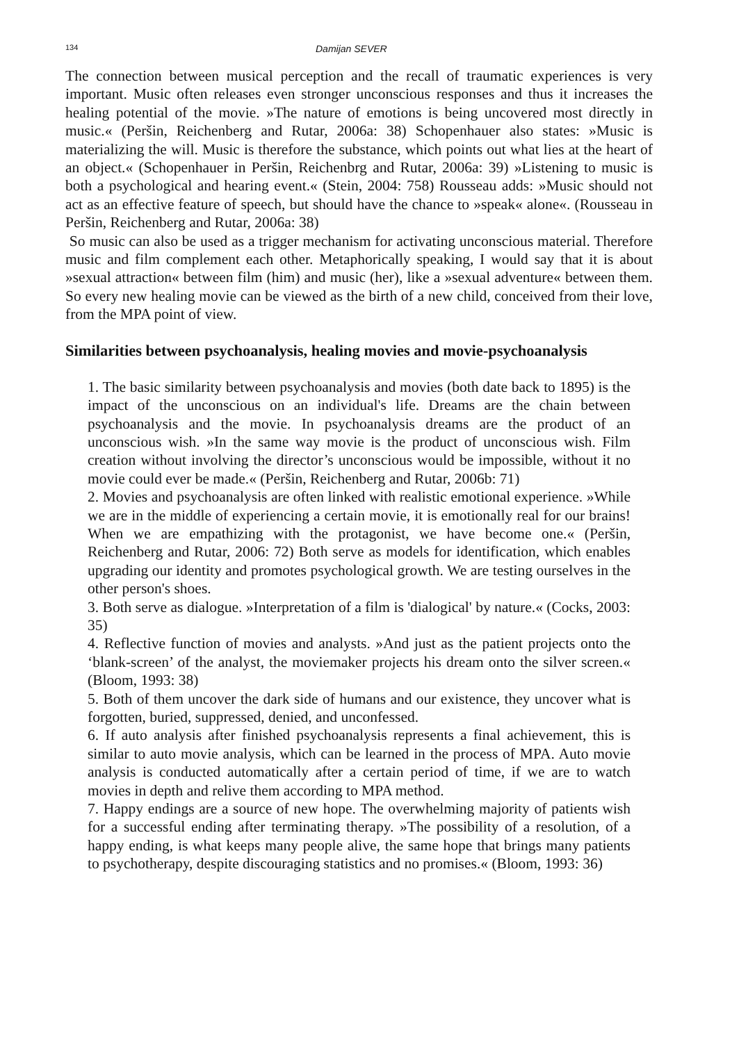134 Damijan SEVER
The connection between musical perception and the recall of traumatic experiences is very important. Music often releases even stronger unconscious responses and thus it increases the healing potential of the movie. »The nature of emotions is being uncovered most directly in music.« (Peršin, Reichenberg and Rutar, 2006a: 38) Schopenhauer also states: »Music is materializing the will. Music is therefore the substance, which points out what lies at the heart of an object.« (Schopenhauer in Peršin, Reichenbrg and Rutar, 2006a: 39) »Listening to music is both a psychological and hearing event.« (Stein, 2004: 758) Rousseau adds: »Music should not act as an effective feature of speech, but should have the chance to »speak« alone«. (Rousseau in Peršin, Reichenberg and Rutar, 2006a: 38)
So music can also be used as a trigger mechanism for activating unconscious material. Therefore music and film complement each other. Metaphorically speaking, I would say that it is about »sexual attraction« between film (him) and music (her), like a »sexual adventure« between them. So every new healing movie can be viewed as the birth of a new child, conceived from their love, from the MPA point of view.
Similarities between psychoanalysis, healing movies and movie-psychoanalysis
1. The basic similarity between psychoanalysis and movies (both date back to 1895) is the impact of the unconscious on an individual's life. Dreams are the chain between psychoanalysis and the movie. In psychoanalysis dreams are the product of an unconscious wish. »In the same way movie is the product of unconscious wish. Film creation without involving the director’s unconscious would be impossible, without it no movie could ever be made.« (Peršin, Reichenberg and Rutar, 2006b: 71)
2. Movies and psychoanalysis are often linked with realistic emotional experience. »While we are in the middle of experiencing a certain movie, it is emotionally real for our brains! When we are empathizing with the protagonist, we have become one.« (Peršin, Reichenberg and Rutar, 2006: 72) Both serve as models for identification, which enables upgrading our identity and promotes psychological growth. We are testing ourselves in the other person's shoes.
3. Both serve as dialogue. »Interpretation of a film is 'dialogical' by nature.« (Cocks, 2003: 35)
4. Reflective function of movies and analysts. »And just as the patient projects onto the ‘blank-screen’ of the analyst, the moviemaker projects his dream onto the silver screen.« (Bloom, 1993: 38)
5. Both of them uncover the dark side of humans and our existence, they uncover what is forgotten, buried, suppressed, denied, and unconfessed.
6. If auto analysis after finished psychoanalysis represents a final achievement, this is similar to auto movie analysis, which can be learned in the process of MPA. Auto movie analysis is conducted automatically after a certain period of time, if we are to watch movies in depth and relive them according to MPA method.
7. Happy endings are a source of new hope. The overwhelming majority of patients wish for a successful ending after terminating therapy. »The possibility of a resolution, of a happy ending, is what keeps many people alive, the same hope that brings many patients to psychotherapy, despite discouraging statistics and no promises.« (Bloom, 1993: 36)